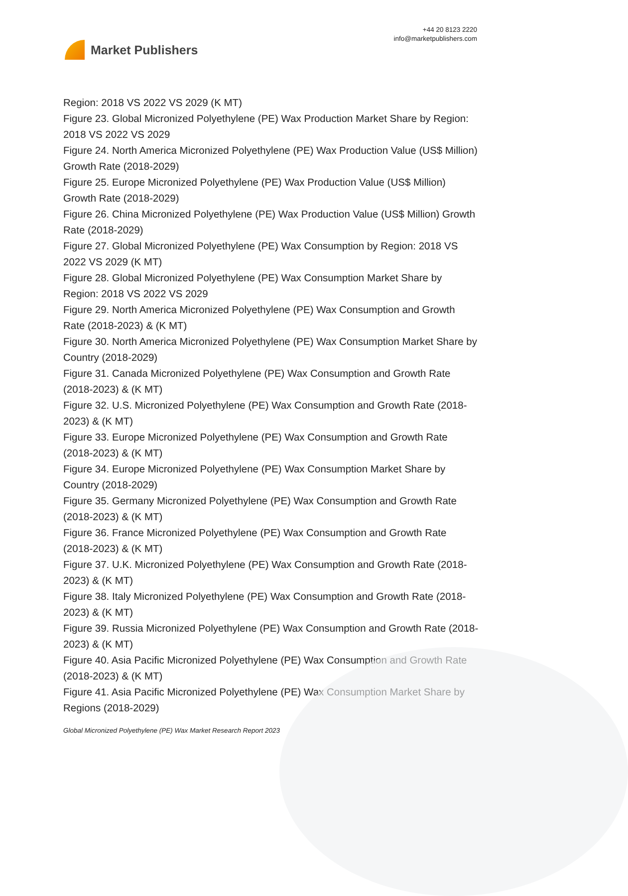Market Publishers
+44 20 8123 2220
info@marketpublishers.com
Region: 2018 VS 2022 VS 2029 (K MT)
Figure 23. Global Micronized Polyethylene (PE) Wax Production Market Share by Region: 2018 VS 2022 VS 2029
Figure 24. North America Micronized Polyethylene (PE) Wax Production Value (US$ Million) Growth Rate (2018-2029)
Figure 25. Europe Micronized Polyethylene (PE) Wax Production Value (US$ Million) Growth Rate (2018-2029)
Figure 26. China Micronized Polyethylene (PE) Wax Production Value (US$ Million) Growth Rate (2018-2029)
Figure 27. Global Micronized Polyethylene (PE) Wax Consumption by Region: 2018 VS 2022 VS 2029 (K MT)
Figure 28. Global Micronized Polyethylene (PE) Wax Consumption Market Share by Region: 2018 VS 2022 VS 2029
Figure 29. North America Micronized Polyethylene (PE) Wax Consumption and Growth Rate (2018-2023) & (K MT)
Figure 30. North America Micronized Polyethylene (PE) Wax Consumption Market Share by Country (2018-2029)
Figure 31. Canada Micronized Polyethylene (PE) Wax Consumption and Growth Rate (2018-2023) & (K MT)
Figure 32. U.S. Micronized Polyethylene (PE) Wax Consumption and Growth Rate (2018-2023) & (K MT)
Figure 33. Europe Micronized Polyethylene (PE) Wax Consumption and Growth Rate (2018-2023) & (K MT)
Figure 34. Europe Micronized Polyethylene (PE) Wax Consumption Market Share by Country (2018-2029)
Figure 35. Germany Micronized Polyethylene (PE) Wax Consumption and Growth Rate (2018-2023) & (K MT)
Figure 36. France Micronized Polyethylene (PE) Wax Consumption and Growth Rate (2018-2023) & (K MT)
Figure 37. U.K. Micronized Polyethylene (PE) Wax Consumption and Growth Rate (2018-2023) & (K MT)
Figure 38. Italy Micronized Polyethylene (PE) Wax Consumption and Growth Rate (2018-2023) & (K MT)
Figure 39. Russia Micronized Polyethylene (PE) Wax Consumption and Growth Rate (2018-2023) & (K MT)
Figure 40. Asia Pacific Micronized Polyethylene (PE) Wax Consumption and Growth Rate (2018-2023) & (K MT)
Figure 41. Asia Pacific Micronized Polyethylene (PE) Wax Consumption Market Share by Regions (2018-2029)
Global Micronized Polyethylene (PE) Wax Market Research Report 2023